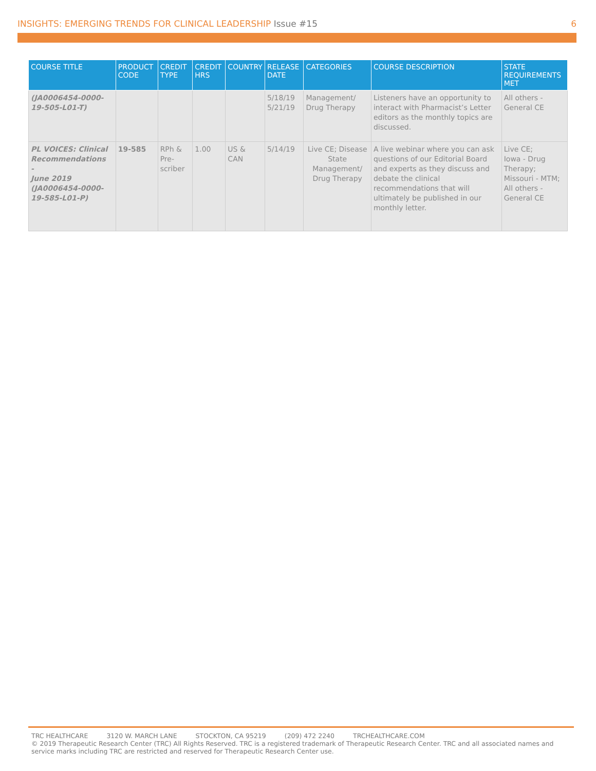INSIGHTS: EMERGING TRENDS FOR CLINICAL LEADERSHIP Issue #15
6
| COURSE TITLE | PRODUCT CODE | CREDIT TYPE | CREDIT HRS | COUNTRY | RELEASE DATE | CATEGORIES | COURSE DESCRIPTION | STATE REQUIREMENTS MET |
| --- | --- | --- | --- | --- | --- | --- | --- | --- |
| (JA0006454-0000-19-505-L01-T) | | | | | 5/18/19 5/21/19 | Management/ Drug Therapy | Listeners have an opportunity to interact with Pharmacist’s Letter editors as the monthly topics are discussed. | All others - General CE |
| PL VOICES: Clinical Recommendations - June 2019 (JA0006454-0000-19-585-L01-P) | 19-585 | RPh & Pre-scriber | 1.00 | US & CAN | 5/14/19 | Live CE; Disease State Management/ Drug Therapy | A live webinar where you can ask questions of our Editorial Board and experts as they discuss and debate the clinical recommendations that will ultimately be published in our monthly letter. | Live CE; Iowa - Drug Therapy; Missouri - MTM; All others - General CE |
TRC HEALTHCARE 3120 W. MARCH LANE STOCKTON, CA 95219 (209) 472 2240 TRCHEALTHCARE.COM
© 2019 Therapeutic Research Center (TRC) All Rights Reserved. TRC is a registered trademark of Therapeutic Research Center. TRC and all associated names and service marks including TRC are restricted and reserved for Therapeutic Research Center use.